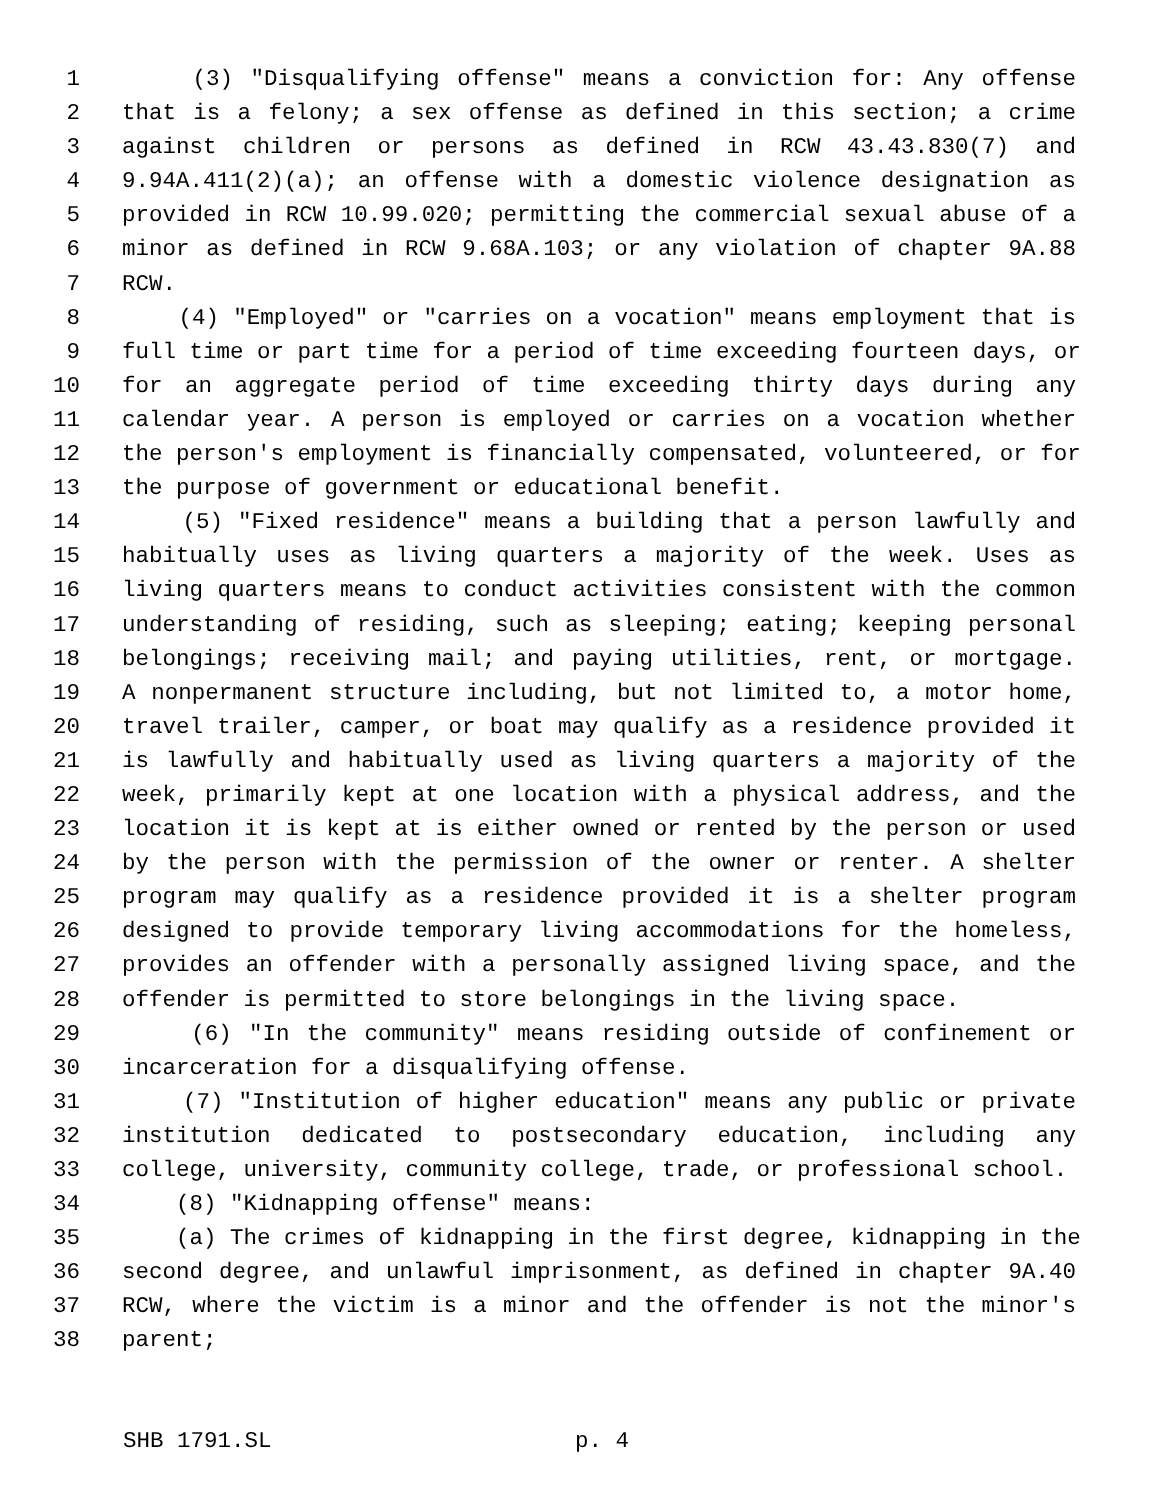1 (3) "Disqualifying offense" means a conviction for: Any offense
2 that is a felony; a sex offense as defined in this section; a crime
3 against children or persons as defined in RCW 43.43.830(7) and
4 9.94A.411(2)(a); an offense with a domestic violence designation as
5 provided in RCW 10.99.020; permitting the commercial sexual abuse of a
6 minor as defined in RCW 9.68A.103; or any violation of chapter 9A.88
7 RCW.
8 (4) "Employed" or "carries on a vocation" means employment that is
9 full time or part time for a period of time exceeding fourteen days, or
10 for an aggregate period of time exceeding thirty days during any
11 calendar year. A person is employed or carries on a vocation whether
12 the person's employment is financially compensated, volunteered, or for
13 the purpose of government or educational benefit.
14 (5) "Fixed residence" means a building that a person lawfully and
15 habitually uses as living quarters a majority of the week. Uses as
16 living quarters means to conduct activities consistent with the common
17 understanding of residing, such as sleeping; eating; keeping personal
18 belongings; receiving mail; and paying utilities, rent, or mortgage.
19 A nonpermanent structure including, but not limited to, a motor home,
20 travel trailer, camper, or boat may qualify as a residence provided it
21 is lawfully and habitually used as living quarters a majority of the
22 week, primarily kept at one location with a physical address, and the
23 location it is kept at is either owned or rented by the person or used
24 by the person with the permission of the owner or renter. A shelter
25 program may qualify as a residence provided it is a shelter program
26 designed to provide temporary living accommodations for the homeless,
27 provides an offender with a personally assigned living space, and the
28 offender is permitted to store belongings in the living space.
29 (6) "In the community" means residing outside of confinement or
30 incarceration for a disqualifying offense.
31 (7) "Institution of higher education" means any public or private
32 institution dedicated to postsecondary education, including any
33 college, university, community college, trade, or professional school.
34 (8) "Kidnapping offense" means:
35 (a) The crimes of kidnapping in the first degree, kidnapping in the
36 second degree, and unlawful imprisonment, as defined in chapter 9A.40
37 RCW, where the victim is a minor and the offender is not the minor's
38 parent;
SHB 1791.SL p. 4